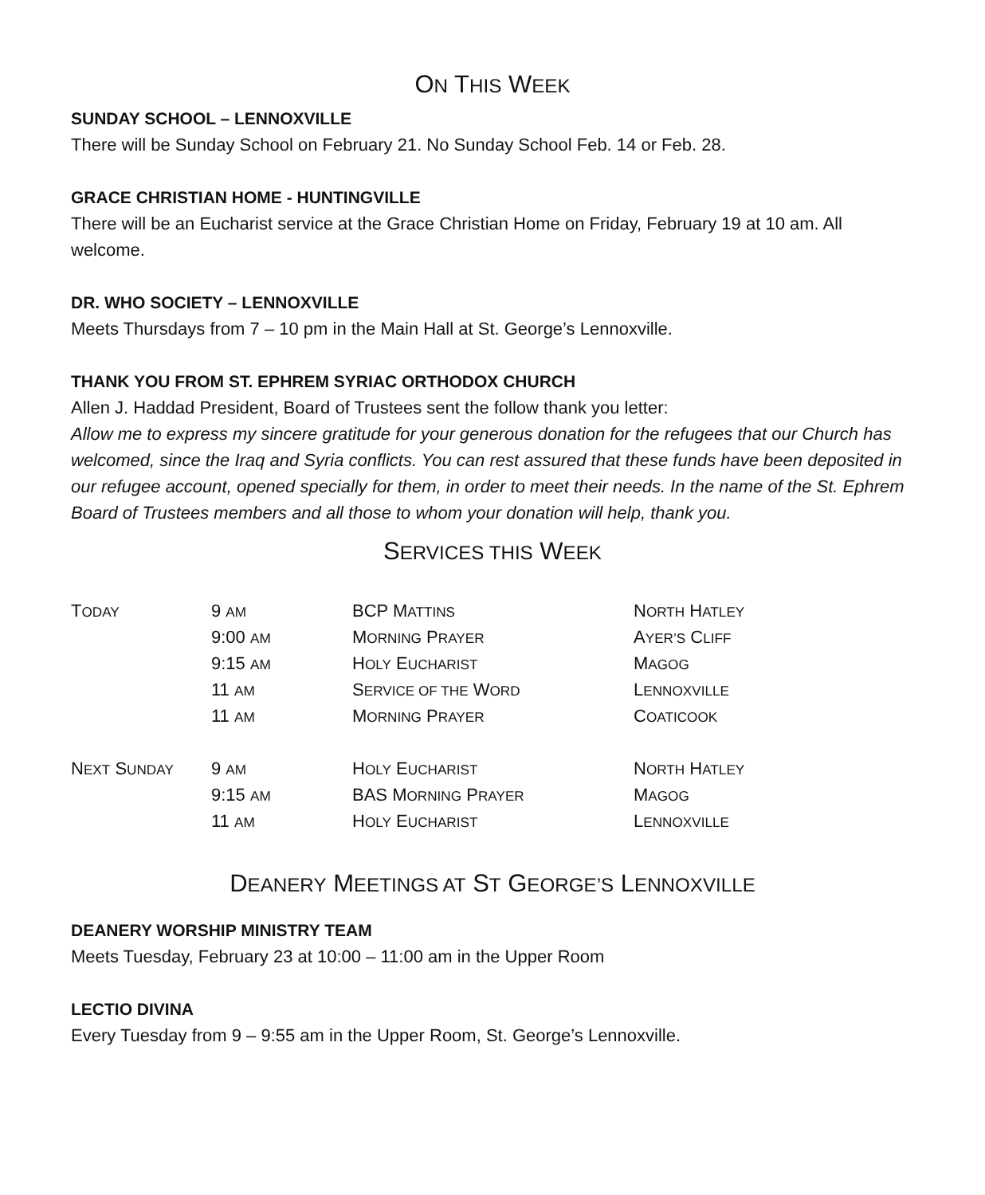ON THIS WEEK
SUNDAY SCHOOL – LENNOXVILLE
There will be Sunday School on February 21. No Sunday School Feb. 14 or Feb. 28.
GRACE CHRISTIAN HOME - HUNTINGVILLE
There will be an Eucharist service at the Grace Christian Home on Friday, February 19 at 10 am. All welcome.
DR. WHO SOCIETY – LENNOXVILLE
Meets Thursdays from 7 – 10 pm in the Main Hall at St. George’s Lennoxville.
THANK YOU FROM ST. EPHREM SYRIAC ORTHODOX CHURCH
Allen J. Haddad President, Board of Trustees sent the follow thank you letter:
Allow me to express my sincere gratitude for your generous donation for the refugees that our Church has welcomed, since the Iraq and Syria conflicts. You can rest assured that these funds have been deposited in our refugee account, opened specially for them, in order to meet their needs. In the name of the St. Ephrem Board of Trustees members and all those to whom your donation will help, thank you.
SERVICES THIS WEEK
| T ODAY | 9 AM | BCP M ATTINS | N ORTH H ATLEY |
| | 9:00 AM | M ORNING P RAYER | A YER’S C LIFF |
| | 9:15 AM | H OLY E UCHARIST | M AGOG |
| | 11 AM | S ERVICE OF THE W ORD | L ENNOXVILLE |
| | 11 AM | M ORNING P RAYER | C OATICOOK |
| N EXT S UNDAY | 9 AM | H OLY E UCHARIST | N ORTH H ATLEY |
| | 9:15 AM | BAS M ORNING P RAYER | M AGOG |
| | 11 AM | H OLY E UCHARIST | L ENNOXVILLE |
DEANERY MEETINGS AT ST GEORGE’S LENNOXVILLE
DEANERY WORSHIP MINISTRY TEAM
Meets Tuesday, February 23 at 10:00 – 11:00 am in the Upper Room
LECTIO DIVINA
Every Tuesday from 9 – 9:55 am in the Upper Room, St. George’s Lennoxville.